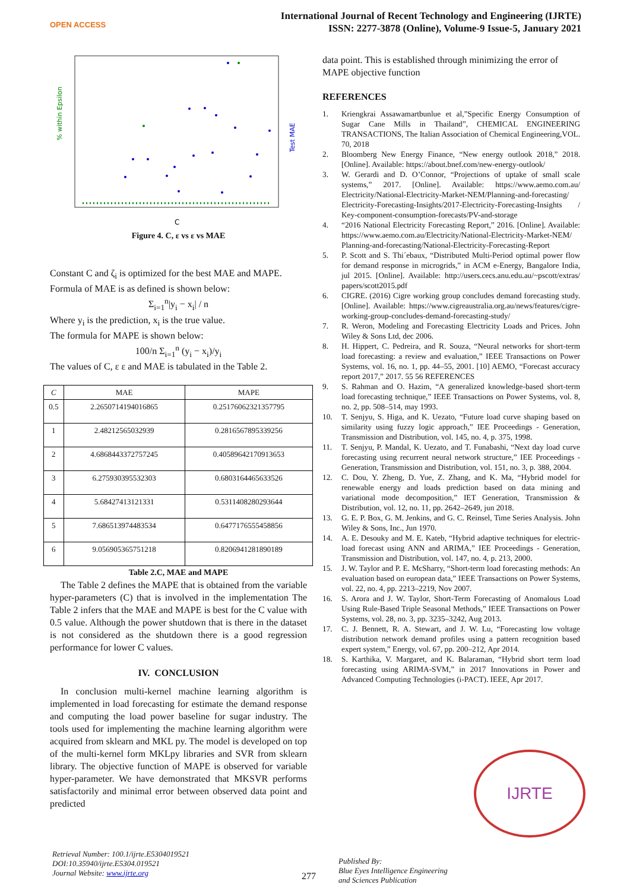OPEN ACCESS
International Journal of Recent Technology and Engineering (IJRTE)
ISSN: 2277-3878 (Online), Volume-9 Issue-5, January 2021
% within Epsilon
Test MAE
C
Figure 4. C, ε vs ε vs MAE
Constant C and ζ<sub>i</sub> is optimized for the best MAE and MAPE. Formula of MAE is as defined is shown below:
Σ<sub>i=1</sub><sup>n</sup>|y<sub>i</sub> − x<sub>i</sub>| / n
Where y<sub>i</sub> is the prediction, x<sub>i</sub> is the true value.
The formula for MAPE is shown below:
100/n Σ<sub>i=1</sub><sup>n</sup> (y<sub>i</sub> − x<sub>i</sub>)/y<sub>i</sub>
The values of C, ε ε and MAE is tabulated in the Table 2.
| C | MAE | MAPE |
| --- | --- | --- |
| 0.5 | 2.2650714194016865 | 0.25176062321357795 |
| 1 | 2.48212565032939 | 0.2816567895339256 |
| 2 | 4.6868443372757245 | 0.40589642170913653 |
| 3 | 6.275930395532303 | 0.6803164465633526 |
| 4 | 5.68427413121331 | 0.5311408280293644 |
| 5 | 7.686513974483534 | 0.6477176555458856 |
| 6 | 9.056905365751218 | 0.8206941281890189 |
Table 2.C, MAE and MAPE
The Table 2 defines the MAPE that is obtained from the variable hyper-parameters (C) that is involved in the implementation The Table 2 infers that the MAE and MAPE is best for the C value with 0.5 value. Although the power shutdown that is there in the dataset is not considered as the shutdown there is a good regression performance for lower C values.
IV. CONCLUSION
In conclusion multi-kernel machine learning algorithm is implemented in load forecasting for estimate the demand response and computing the load power baseline for sugar industry. The tools used for implementing the machine learning algorithm were acquired from sklearn and MKL py. The model is developed on top of the multi-kernel form MKLpy libraries and SVR from sklearn library. The objective function of MAPE is observed for variable hyper-parameter. We have demonstrated that MKSVR performs satisfactorily and minimal error between observed data point and predicted
data point. This is established through minimizing the error of MAPE objective function
REFERENCES
1. Kriengkrai Assawamartbunlue et al,”Specific Energy Consumption of Sugar Cane Mills in Thailand”, CHEMICAL ENGINEERING TRANSACTIONS, The Italian Association of Chemical Engineering,VOL. 70, 2018
2. Bloomberg New Energy Finance, “New energy outlook 2018,” 2018. [Online]. Available: https://about.bnef.com/new-energy-outlook/
3. W. Gerardi and D. O’Connor, “Projections of uptake of small scale systems,” 2017. [Online]. Available: https://www.aemo.com.au/ Electricity/National-Electricity-Market-NEM/Planning-and-forecasting/ Electricity-Forecasting-Insights/2017-Electricity-Forecasting-Insights / Key-component-consumption-forecasts/PV-and-storage
4. “2016 National Electricity Forecasting Report,” 2016. [Online]. Available: https://www.aemo.com.au/Electricity/National-Electricity-Market-NEM/ Planning-and-forecasting/National-Electricity-Forecasting-Report
5. P. Scott and S. Thi´ebaux, “Distributed Multi-Period optimal power flow for demand response in microgrids,” in ACM e-Energy, Bangalore India, jul 2015. [Online]. Available: http://users.cecs.anu.edu.au/~pscott/extras/ papers/scott2015.pdf
6. CIGRE. (2016) Cigre working group concludes demand forecasting study. [Online]. Available: https://www.cigreaustralia.org.au/news/features/cigre-working-group-concludes-demand-forecasting-study/
7. R. Weron, Modeling and Forecasting Electricity Loads and Prices. John Wiley & Sons Ltd, dec 2006.
8. H. Hippert, C. Pedreira, and R. Souza, “Neural networks for short-term load forecasting: a review and evaluation,” IEEE Transactions on Power Systems, vol. 16, no. 1, pp. 44–55, 2001. [10] AEMO, “Forecast accuracy report 2017,” 2017. 55 56 REFERENCES
9. S. Rahman and O. Hazim, “A generalized knowledge-based short-term load forecasting technique,” IEEE Transactions on Power Systems, vol. 8, no. 2, pp. 508–514, may 1993.
10. T. Senjyu, S. Higa, and K. Uezato, “Future load curve shaping based on similarity using fuzzy logic approach,” IEE Proceedings - Generation, Transmission and Distribution, vol. 145, no. 4, p. 375, 1998.
11. T. Senjyu, P. Mandal, K. Uezato, and T. Funabashi, “Next day load curve forecasting using recurrent neural network structure,” IEE Proceedings - Generation, Transmission and Distribution, vol. 151, no. 3, p. 388, 2004.
12. C. Dou, Y. Zheng, D. Yue, Z. Zhang, and K. Ma, “Hybrid model for renewable energy and loads prediction based on data mining and variational mode decomposition,” IET Generation, Transmission & Distribution, vol. 12, no. 11, pp. 2642–2649, jun 2018.
13. G. E. P. Box, G. M. Jenkins, and G. C. Reinsel, Time Series Analysis. John Wiley & Sons, Inc., Jun 1970.
14. A. E. Desouky and M. E. Kateb, “Hybrid adaptive techniques for electric-load forecast using ANN and ARIMA,” IEE Proceedings - Generation, Transmission and Distribution, vol. 147, no. 4, p. 213, 2000.
15. J. W. Taylor and P. E. McSharry, “Short-term load forecasting methods: An evaluation based on european data,” IEEE Transactions on Power Systems, vol. 22, no. 4, pp. 2213–2219, Nov 2007.
16. S. Arora and J. W. Taylor, Short-Term Forecasting of Anomalous Load Using Rule-Based Triple Seasonal Methods,” IEEE Transactions on Power Systems, vol. 28, no. 3, pp. 3235–3242, Aug 2013.
17. C. J. Bennett, R. A. Stewart, and J. W. Lu, “Forecasting low voltage distribution network demand profiles using a pattern recognition based expert system,” Energy, vol. 67, pp. 200–212, Apr 2014.
18. S. Karthika, V. Margaret, and K. Balaraman, “Hybrid short term load forecasting using ARIMA-SVM,” in 2017 Innovations in Power and Advanced Computing Technologies (i-PACT). IEEE, Apr 2017.
IJRTE
Retrieval Number: 100.1/ijrte.E5304019521
DOI:10.35940/ijrte.E5304.019521
Journal Website: www.ijrte.org
277
Published By:
Blue Eyes Intelligence Engineering
and Sciences Publication